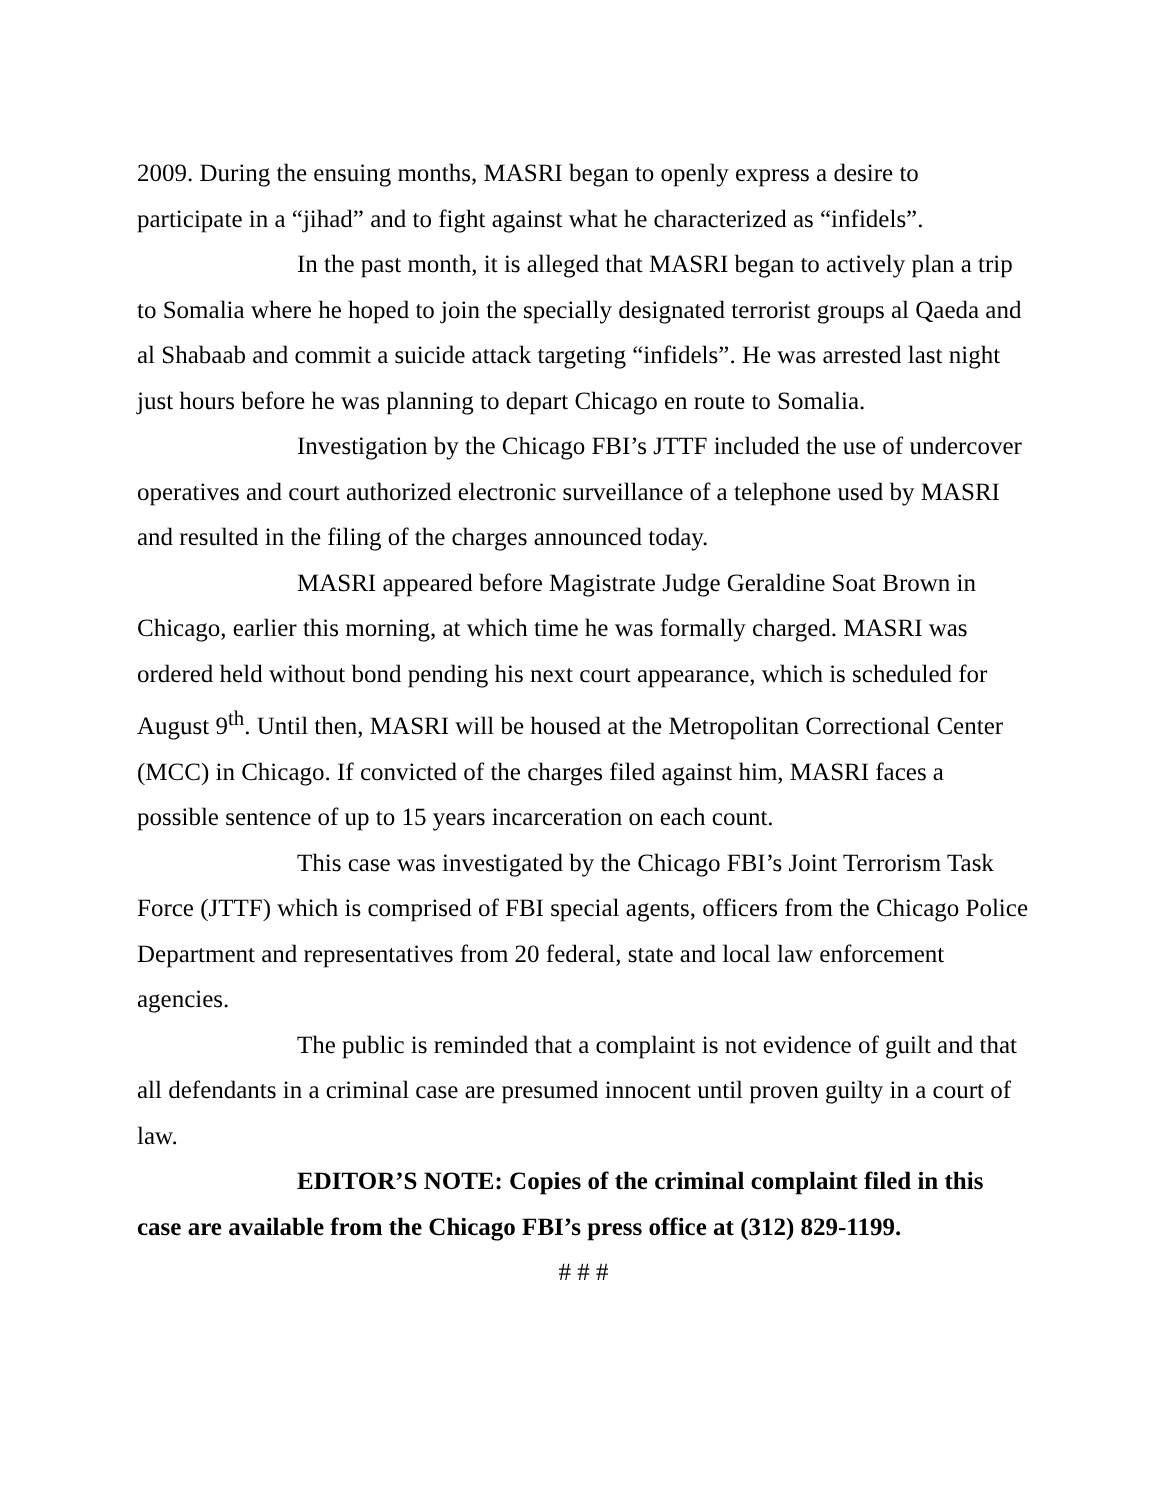2009. During the ensuing months, MASRI began to openly express a desire to participate in a “jihad” and to fight against what he characterized as “infidels”.
In the past month, it is alleged that MASRI began to actively plan a trip to Somalia where he hoped to join the specially designated terrorist groups al Qaeda and al Shabaab and commit a suicide attack targeting “infidels”. He was arrested last night just hours before he was planning to depart Chicago en route to Somalia.
Investigation by the Chicago FBI’s JTTF included the use of undercover operatives and court authorized electronic surveillance of a telephone used by MASRI and resulted in the filing of the charges announced today.
MASRI appeared before Magistrate Judge Geraldine Soat Brown in Chicago, earlier this morning, at which time he was formally charged. MASRI was ordered held without bond pending his next court appearance, which is scheduled for August 9<sup>th</sup>. Until then, MASRI will be housed at the Metropolitan Correctional Center (MCC) in Chicago. If convicted of the charges filed against him, MASRI faces a possible sentence of up to 15 years incarceration on each count.
This case was investigated by the Chicago FBI’s Joint Terrorism Task Force (JTTF) which is comprised of FBI special agents, officers from the Chicago Police Department and representatives from 20 federal, state and local law enforcement agencies.
The public is reminded that a complaint is not evidence of guilt and that all defendants in a criminal case are presumed innocent until proven guilty in a court of law.
EDITOR’S NOTE: Copies of the criminal complaint filed in this case are available from the Chicago FBI’s press office at (312) 829-1199.
# # #